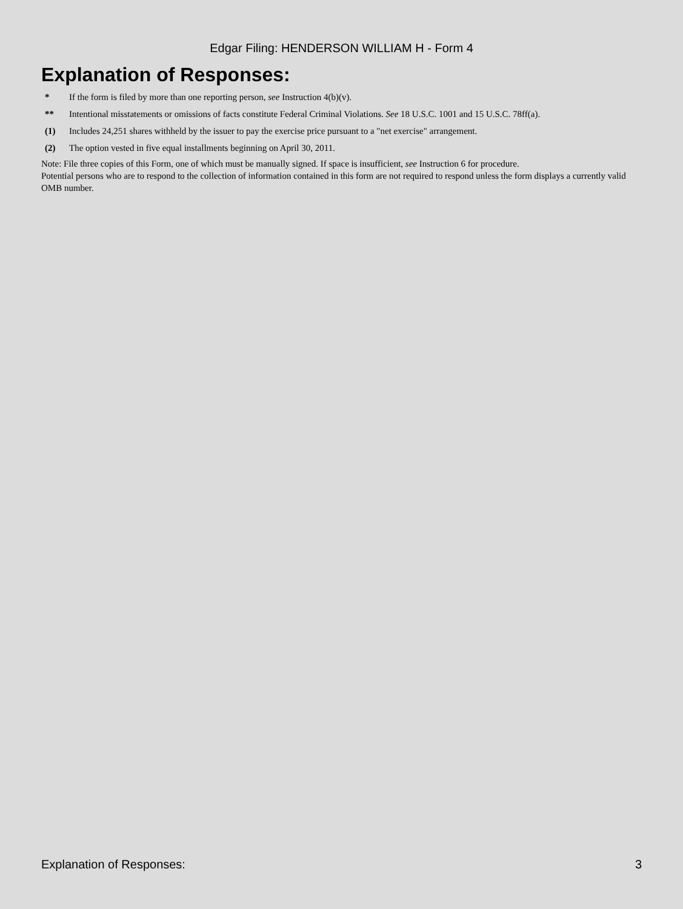Edgar Filing: HENDERSON WILLIAM H - Form 4
Explanation of Responses:
| * | If the form is filed by more than one reporting person, see Instruction 4(b)(v). |
| ** | Intentional misstatements or omissions of facts constitute Federal Criminal Violations. See 18 U.S.C. 1001 and 15 U.S.C. 78ff(a). |
| (1) | Includes 24,251 shares withheld by the issuer to pay the exercise price pursuant to a "net exercise" arrangement. |
| (2) | The option vested in five equal installments beginning on April 30, 2011. |
Note: File three copies of this Form, one of which must be manually signed. If space is insufficient, see Instruction 6 for procedure.
Potential persons who are to respond to the collection of information contained in this form are not required to respond unless the form displays a currently valid OMB number.
Explanation of Responses: 3